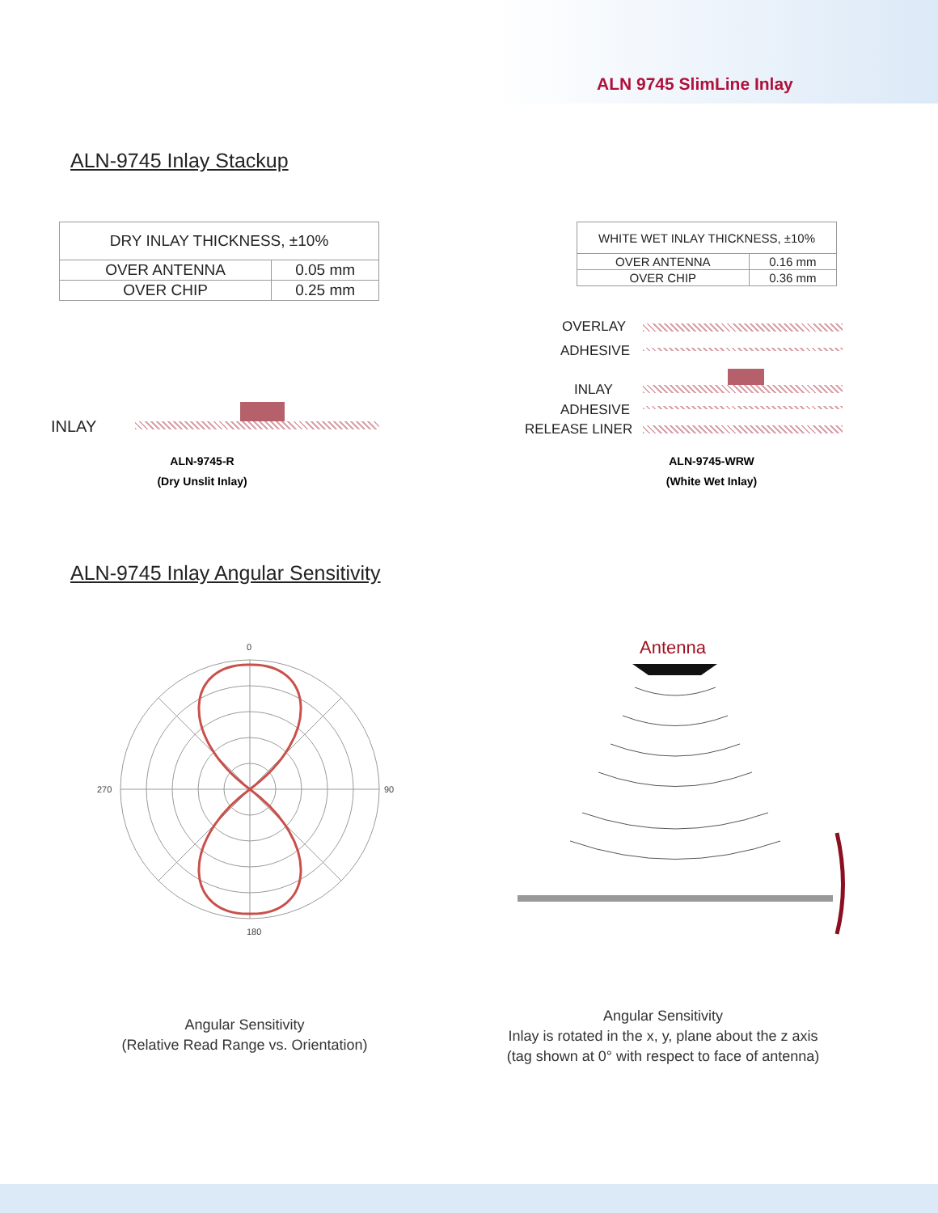ALN 9745 SlimLine Inlay
ALN-9745 Inlay Stackup
| DRY INLAY THICKNESS, ±10% | |
| --- | --- |
| OVER ANTENNA | 0.05 mm |
| OVER CHIP | 0.25 mm |
| WHITE WET INLAY THICKNESS, ±10% | |
| --- | --- |
| OVER ANTENNA | 0.16 mm |
| OVER CHIP | 0.36 mm |
INLAY
OVERLAY
ADHESIVE
INLAY
ADHESIVE
RELEASE LINER
ALN-9745-R
(Dry Unslit Inlay)
ALN-9745-WRW
(White Wet Inlay)
ALN-9745 Inlay Angular Sensitivity
0
180
90
270
Antenna
Angular Sensitivity
(Relative Read Range vs. Orientation)
Angular Sensitivity
Inlay is rotated in the x, y, plane about the z axis
(tag shown at 0° with respect to face of antenna)